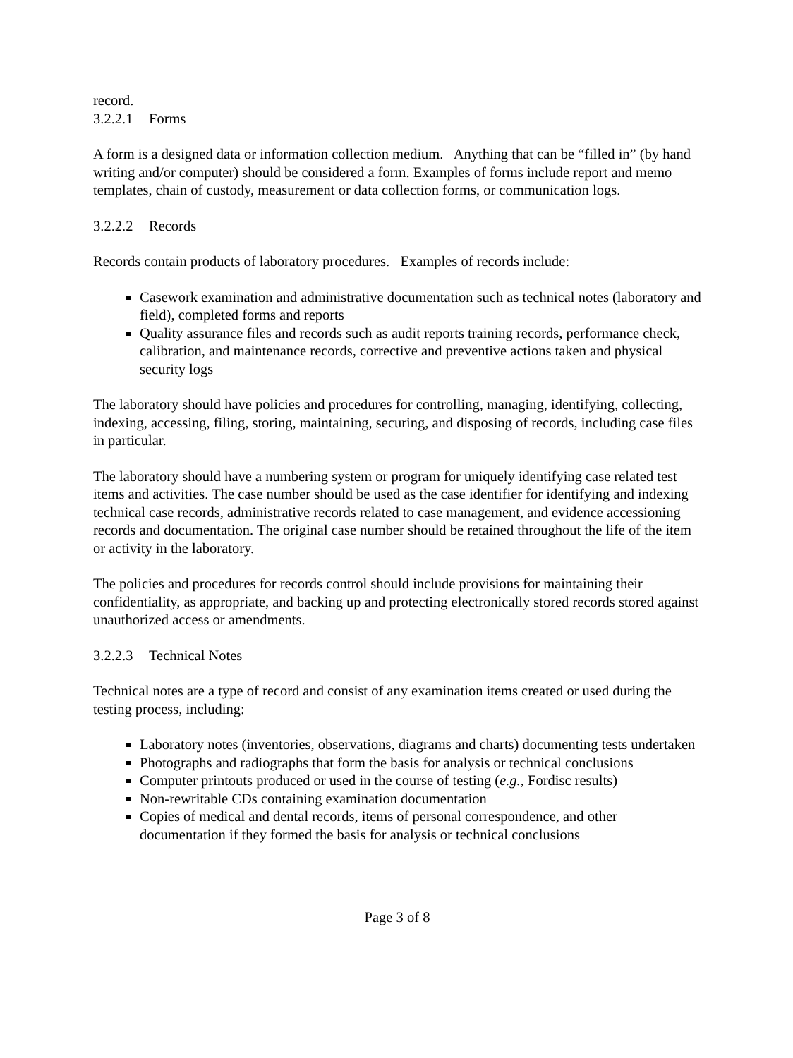record.
3.2.2.1 Forms
A form is a designed data or information collection medium. Anything that can be “filled in” (by hand writing and/or computer) should be considered a form. Examples of forms include report and memo templates, chain of custody, measurement or data collection forms, or communication logs.
3.2.2.2 Records
Records contain products of laboratory procedures. Examples of records include:
Casework examination and administrative documentation such as technical notes (laboratory and field), completed forms and reports
Quality assurance files and records such as audit reports training records, performance check, calibration, and maintenance records, corrective and preventive actions taken and physical security logs
The laboratory should have policies and procedures for controlling, managing, identifying, collecting, indexing, accessing, filing, storing, maintaining, securing, and disposing of records, including case files in particular.
The laboratory should have a numbering system or program for uniquely identifying case related test items and activities. The case number should be used as the case identifier for identifying and indexing technical case records, administrative records related to case management, and evidence accessioning records and documentation. The original case number should be retained throughout the life of the item or activity in the laboratory.
The policies and procedures for records control should include provisions for maintaining their confidentiality, as appropriate, and backing up and protecting electronically stored records stored against unauthorized access or amendments.
3.2.2.3 Technical Notes
Technical notes are a type of record and consist of any examination items created or used during the testing process, including:
Laboratory notes (inventories, observations, diagrams and charts) documenting tests undertaken
Photographs and radiographs that form the basis for analysis or technical conclusions
Computer printouts produced or used in the course of testing (e.g., Fordisc results)
Non-rewritable CDs containing examination documentation
Copies of medical and dental records, items of personal correspondence, and other documentation if they formed the basis for analysis or technical conclusions
Page 3 of 8